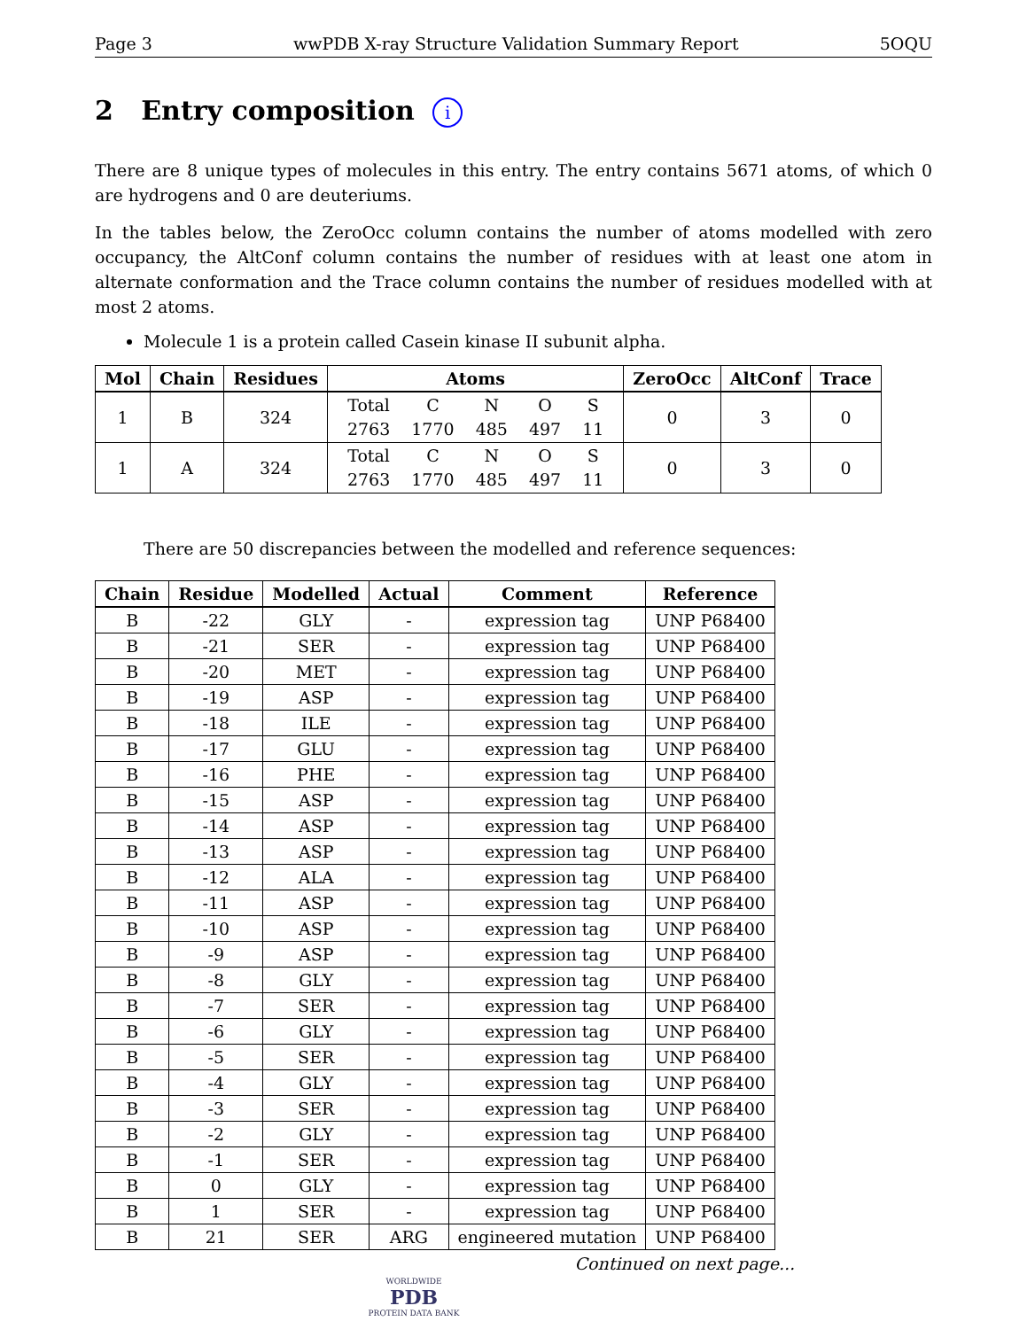Page 3 wwPDB X-ray Structure Validation Summary Report 5OQU
2 Entry composition i
There are 8 unique types of molecules in this entry. The entry contains 5671 atoms, of which 0 are hydrogens and 0 are deuteriums.
In the tables below, the ZeroOcc column contains the number of atoms modelled with zero occupancy, the AltConf column contains the number of residues with at least one atom in alternate conformation and the Trace column contains the number of residues modelled with at most 2 atoms.
Molecule 1 is a protein called Casein kinase II subunit alpha.
| Mol | Chain | Residues | Atoms | ZeroOcc | AltConf | Trace |
| --- | --- | --- | --- | --- | --- | --- |
| 1 | B | 324 | / Total / C / N / O / S / / 2763 / 1770 / 485 / 497 / 11 / | 0 | 3 | 0 |
| 1 | A | 324 | / Total / C / N / O / S / / 2763 / 1770 / 485 / 497 / 11 / | 0 | 3 | 0 |
There are 50 discrepancies between the modelled and reference sequences:
| Chain | Residue | Modelled | Actual | Comment | Reference |
| --- | --- | --- | --- | --- | --- |
| B | -22 | GLY | - | expression tag | UNP P68400 |
| B | -21 | SER | - | expression tag | UNP P68400 |
| B | -20 | MET | - | expression tag | UNP P68400 |
| B | -19 | ASP | - | expression tag | UNP P68400 |
| B | -18 | ILE | - | expression tag | UNP P68400 |
| B | -17 | GLU | - | expression tag | UNP P68400 |
| B | -16 | PHE | - | expression tag | UNP P68400 |
| B | -15 | ASP | - | expression tag | UNP P68400 |
| B | -14 | ASP | - | expression tag | UNP P68400 |
| B | -13 | ASP | - | expression tag | UNP P68400 |
| B | -12 | ALA | - | expression tag | UNP P68400 |
| B | -11 | ASP | - | expression tag | UNP P68400 |
| B | -10 | ASP | - | expression tag | UNP P68400 |
| B | -9 | ASP | - | expression tag | UNP P68400 |
| B | -8 | GLY | - | expression tag | UNP P68400 |
| B | -7 | SER | - | expression tag | UNP P68400 |
| B | -6 | GLY | - | expression tag | UNP P68400 |
| B | -5 | SER | - | expression tag | UNP P68400 |
| B | -4 | GLY | - | expression tag | UNP P68400 |
| B | -3 | SER | - | expression tag | UNP P68400 |
| B | -2 | GLY | - | expression tag | UNP P68400 |
| B | -1 | SER | - | expression tag | UNP P68400 |
| B | 0 | GLY | - | expression tag | UNP P68400 |
| B | 1 | SER | - | expression tag | UNP P68400 |
| B | 21 | SER | ARG | engineered mutation | UNP P68400 |
Continued on next page...
WORLDWIDE
PDB
PROTEIN DATA BANK